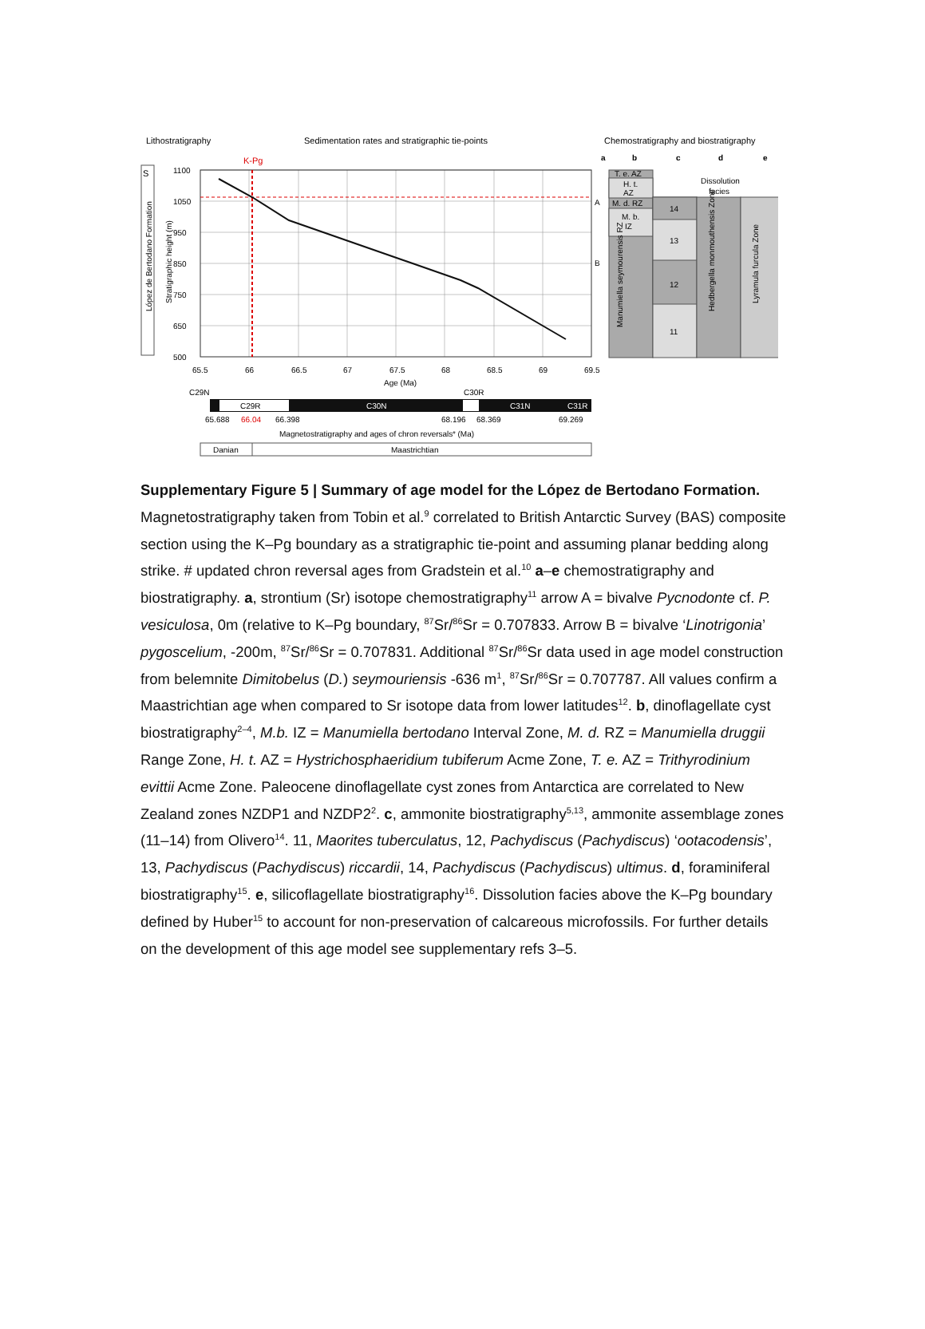Lithostratigraphy
Sedimentation rates and stratigraphic tie-points
Chemostratigraphy and biostratigraphy
K-Pg
S
López de Bertodano Formation
Stratigraphic height (m)
1100
1050
950
850
750
650
500
65.5
66
66.5
67
67.5
68
68.5
69
69.5
Age (Ma)
C29N
C30R
C29R
C30N
C31N
C31R
65.688
66.04
66.398
68.196
68.369
69.269
Magnetostratigraphy and ages of chron reversals# (Ma)
Danian
Maastrichtian
a
b
c
d
e
T. e. AZ
H. t.
AZ
M. d. RZ
M. b.
IZ
14
13
12
11
Dissolution
facies
A
B
Manumiella seymourensis RZ
Hedbergella monmouthensis Zone
Lyramula furcula Zone
Supplementary Figure 5 | Summary of age model for the López de Bertodano Formation. Magnetostratigraphy taken from Tobin et al.<sup>9</sup> correlated to British Antarctic Survey (BAS) composite section using the K–Pg boundary as a stratigraphic tie-point and assuming planar bedding along strike. # updated chron reversal ages from Gradstein et al.<sup>10</sup> a–e chemostratigraphy and biostratigraphy. a, strontium (Sr) isotope chemostratigraphy<sup>11</sup> arrow A = bivalve Pycnodonte cf. P. vesiculosa, 0m (relative to K–Pg boundary, <sup>87</sup>Sr/<sup>86</sup>Sr = 0.707833. Arrow B = bivalve ‘Linotrigonia’ pygoscelium, -200m, <sup>87</sup>Sr/<sup>86</sup>Sr = 0.707831. Additional <sup>87</sup>Sr/<sup>86</sup>Sr data used in age model construction from belemnite Dimitobelus (D.) seymouriensis -636 m<sup>1</sup>, <sup>87</sup>Sr/<sup>86</sup>Sr = 0.707787. All values confirm a Maastrichtian age when compared to Sr isotope data from lower latitudes<sup>12</sup>. b, dinoflagellate cyst biostratigraphy<sup>2–4</sup>, M.b. IZ = Manumiella bertodano Interval Zone, M. d. RZ = Manumiella druggii Range Zone, H. t. AZ = Hystrichosphaeridium tubiferum Acme Zone, T. e. AZ = Trithyrodinium evittii Acme Zone. Paleocene dinoflagellate cyst zones from Antarctica are correlated to New Zealand zones NZDP1 and NZDP2<sup>2</sup>. c, ammonite biostratigraphy<sup>5,13</sup>, ammonite assemblage zones (11–14) from Olivero<sup>14</sup>. 11, Maorites tuberculatus, 12, Pachydiscus (Pachydiscus) ‘ootacodensis’, 13, Pachydiscus (Pachydiscus) riccardii, 14, Pachydiscus (Pachydiscus) ultimus. d, foraminiferal biostratigraphy<sup>15</sup>. e, silicoflagellate biostratigraphy<sup>16</sup>. Dissolution facies above the K–Pg boundary defined by Huber<sup>15</sup> to account for non-preservation of calcareous microfossils. For further details on the development of this age model see supplementary refs 3–5.